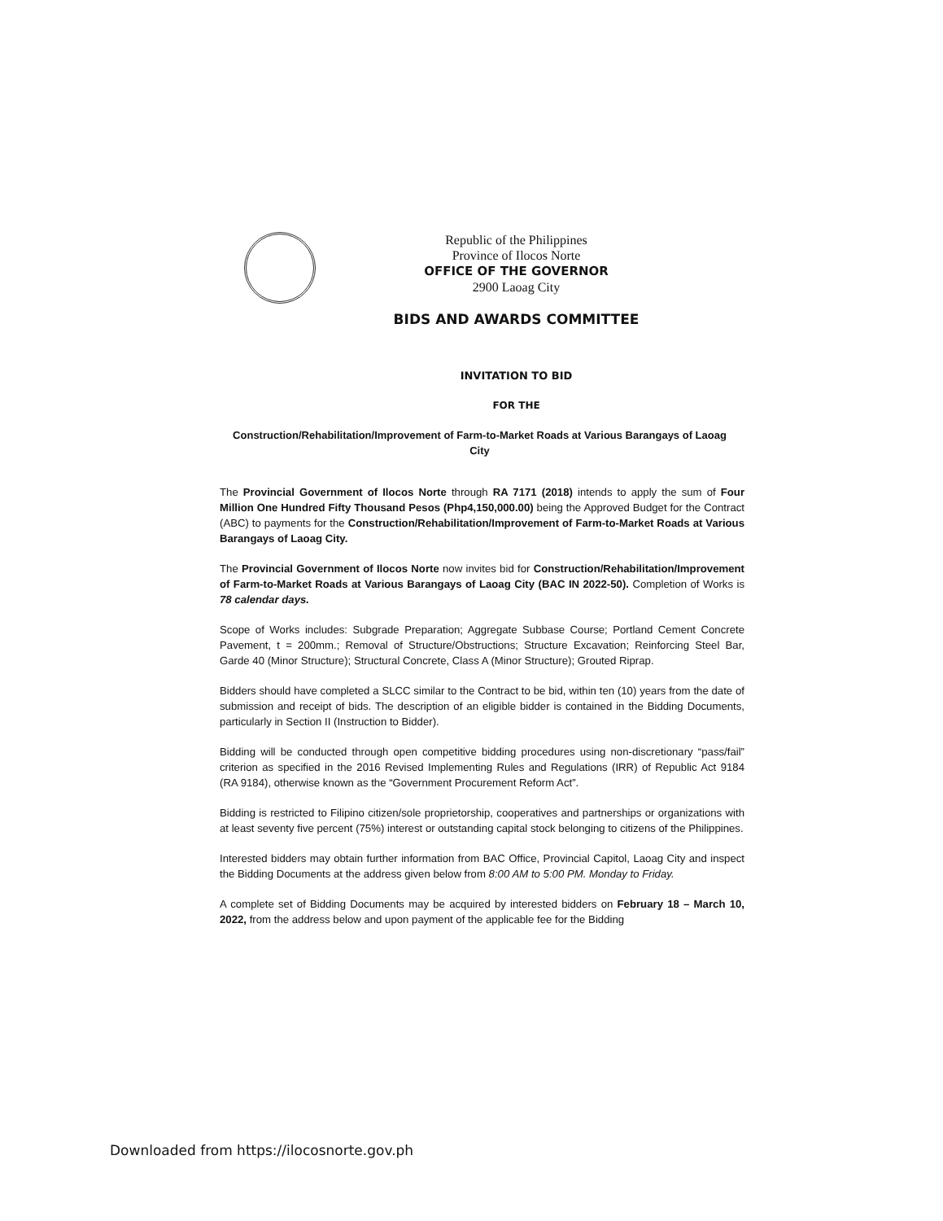Republic of the Philippines
Province of Ilocos Norte
OFFICE OF THE GOVERNOR
2900 Laoag City
BIDS AND AWARDS COMMITTEE
INVITATION TO BID
FOR THE
Construction/Rehabilitation/Improvement of Farm-to-Market Roads at Various Barangays of Laoag City
The Provincial Government of Ilocos Norte through RA 7171 (2018) intends to apply the sum of Four Million One Hundred Fifty Thousand Pesos (Php4,150,000.00) being the Approved Budget for the Contract (ABC) to payments for the Construction/Rehabilitation/Improvement of Farm-to-Market Roads at Various Barangays of Laoag City.
The Provincial Government of Ilocos Norte now invites bid for Construction/Rehabilitation/Improvement of Farm-to-Market Roads at Various Barangays of Laoag City (BAC IN 2022-50). Completion of Works is 78 calendar days.
Scope of Works includes: Subgrade Preparation; Aggregate Subbase Course; Portland Cement Concrete Pavement, t = 200mm.; Removal of Structure/Obstructions; Structure Excavation; Reinforcing Steel Bar, Garde 40 (Minor Structure); Structural Concrete, Class A (Minor Structure); Grouted Riprap.
Bidders should have completed a SLCC similar to the Contract to be bid, within ten (10) years from the date of submission and receipt of bids. The description of an eligible bidder is contained in the Bidding Documents, particularly in Section II (Instruction to Bidder).
Bidding will be conducted through open competitive bidding procedures using non-discretionary “pass/fail” criterion as specified in the 2016 Revised Implementing Rules and Regulations (IRR) of Republic Act 9184 (RA 9184), otherwise known as the “Government Procurement Reform Act”.
Bidding is restricted to Filipino citizen/sole proprietorship, cooperatives and partnerships or organizations with at least seventy five percent (75%) interest or outstanding capital stock belonging to citizens of the Philippines.
Interested bidders may obtain further information from BAC Office, Provincial Capitol, Laoag City and inspect the Bidding Documents at the address given below from 8:00 AM to 5:00 PM. Monday to Friday.
A complete set of Bidding Documents may be acquired by interested bidders on February 18 – March 10, 2022, from the address below and upon payment of the applicable fee for the Bidding
Downloaded from https://ilocosnorte.gov.ph